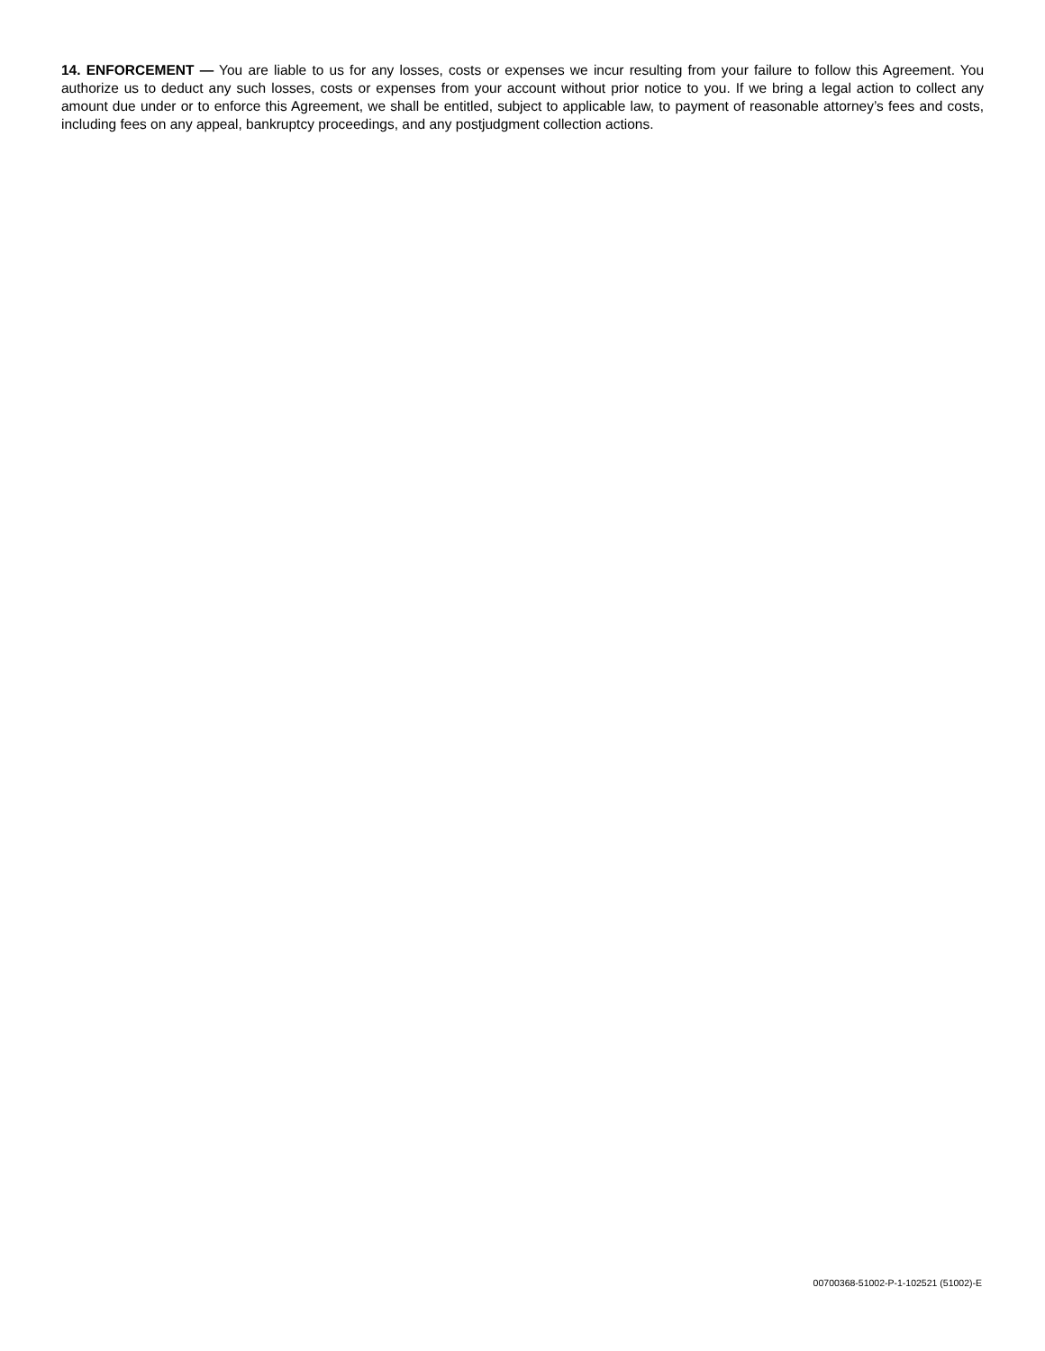14. ENFORCEMENT — You are liable to us for any losses, costs or expenses we incur resulting from your failure to follow this Agreement. You authorize us to deduct any such losses, costs or expenses from your account without prior notice to you. If we bring a legal action to collect any amount due under or to enforce this Agreement, we shall be entitled, subject to applicable law, to payment of reasonable attorney’s fees and costs, including fees on any appeal, bankruptcy proceedings, and any postjudgment collection actions.
00700368-51002-P-1-102521 (51002)-E